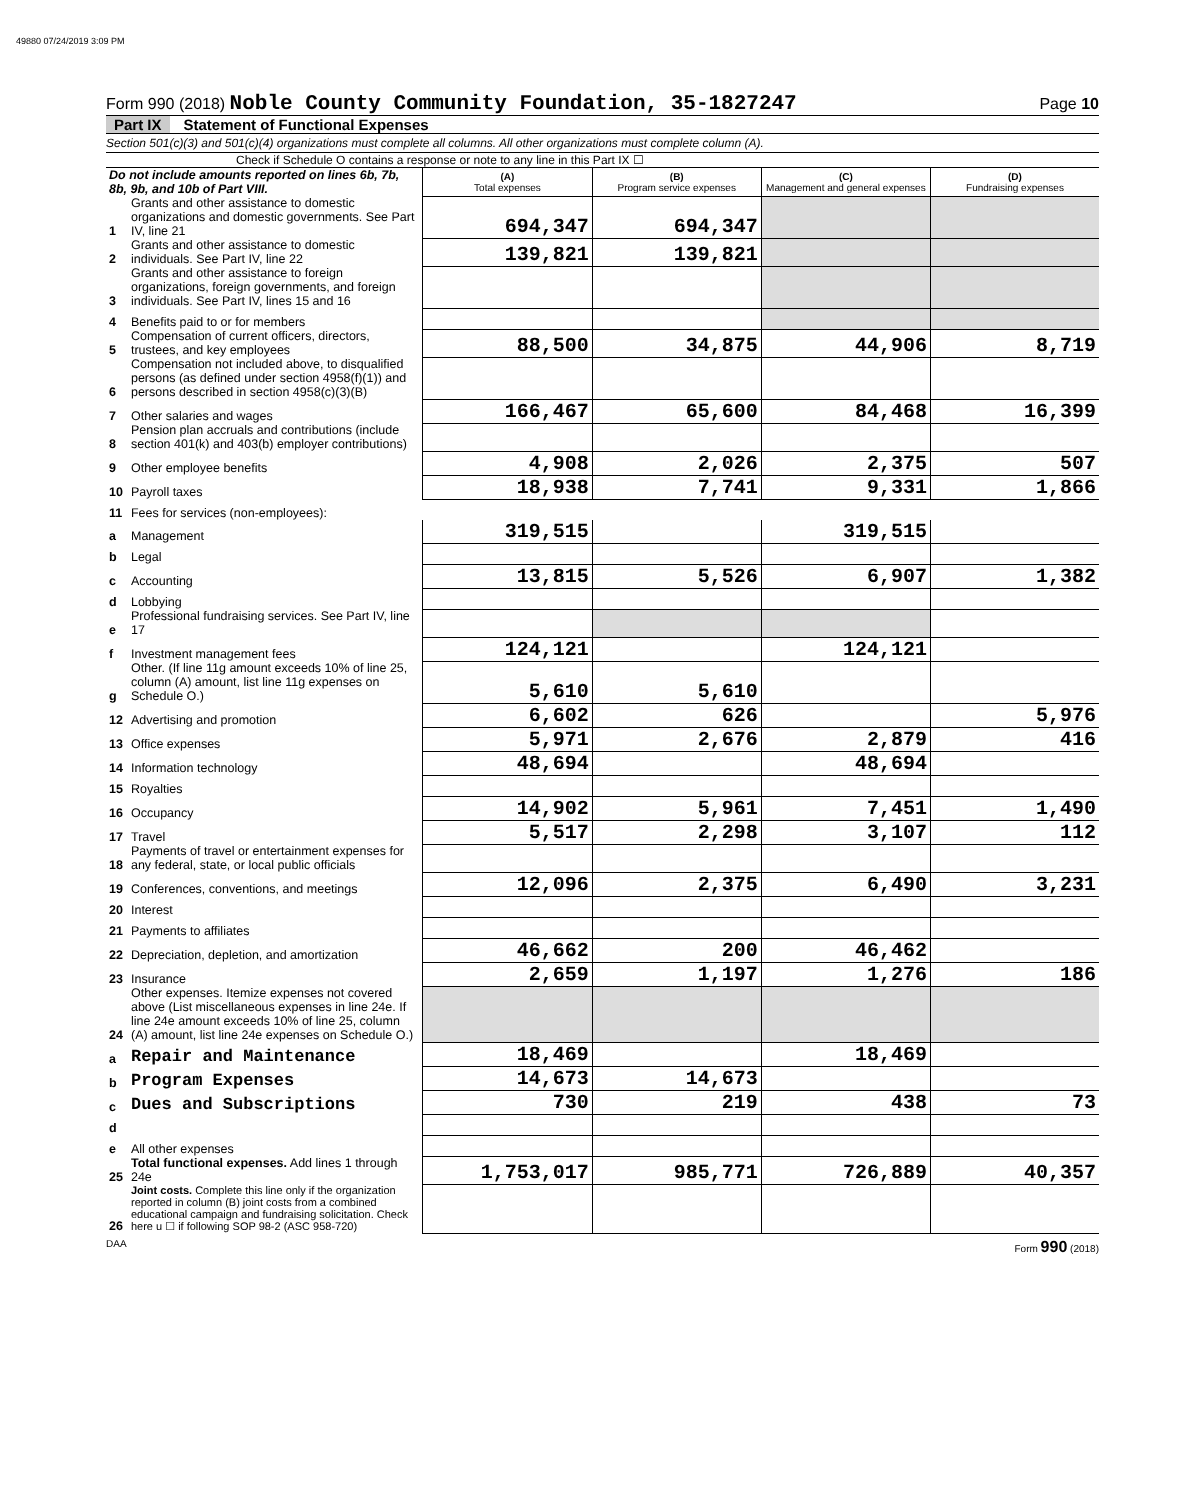49880 07/24/2019 3:09 PM
Form 990 (2018) Noble County Community Foundation, 35-1827247
Page 10
Part IX Statement of Functional Expenses
Section 501(c)(3) and 501(c)(4) organizations must complete all columns. All other organizations must complete column (A).
Check if Schedule O contains a response or note to any line in this Part IX ☐
| Do not include amounts reported on lines 6b, 7b, 8b, 9b, and 10b of Part VIII. | | (A) Total expenses | (B) Program service expenses | (C) Management and general expenses | (D) Fundraising expenses |
| 1 | Grants and other assistance to domestic organizations and domestic governments. See Part IV, line 21 | 694,347 | 694,347 | | |
| 2 | Grants and other assistance to domestic individuals. See Part IV, line 22 | 139,821 | 139,821 | | |
| 3 | Grants and other assistance to foreign organizations, foreign governments, and foreign individuals. See Part IV, lines 15 and 16 | | | | |
| 4 | Benefits paid to or for members | | | | |
| 5 | Compensation of current officers, directors, trustees, and key employees | 88,500 | 34,875 | 44,906 | 8,719 |
| 6 | Compensation not included above, to disqualified persons (as defined under section 4958(f)(1)) and persons described in section 4958(c)(3)(B) | | | | |
| 7 | Other salaries and wages | 166,467 | 65,600 | 84,468 | 16,399 |
| 8 | Pension plan accruals and contributions (include section 401(k) and 403(b) employer contributions) | | | | |
| 9 | Other employee benefits | 4,908 | 2,026 | 2,375 | 507 |
| 10 | Payroll taxes | 18,938 | 7,741 | 9,331 | 1,866 |
| 11 | Fees for services (non-employees): | | | | |
| a | Management | 319,515 | | 319,515 | |
| b | Legal | | | | |
| c | Accounting | 13,815 | 5,526 | 6,907 | 1,382 |
| d | Lobbying | | | | |
| e | Professional fundraising services. See Part IV, line 17 | | | | |
| f | Investment management fees | 124,121 | | 124,121 | |
| g | Other. (If line 11g amount exceeds 10% of line 25, column (A) amount, list line 11g expenses on Schedule O.) | 5,610 | 5,610 | | |
| 12 | Advertising and promotion | 6,602 | 626 | | 5,976 |
| 13 | Office expenses | 5,971 | 2,676 | 2,879 | 416 |
| 14 | Information technology | 48,694 | | 48,694 | |
| 15 | Royalties | | | | |
| 16 | Occupancy | 14,902 | 5,961 | 7,451 | 1,490 |
| 17 | Travel | 5,517 | 2,298 | 3,107 | 112 |
| 18 | Payments of travel or entertainment expenses for any federal, state, or local public officials | | | | |
| 19 | Conferences, conventions, and meetings | 12,096 | 2,375 | 6,490 | 3,231 |
| 20 | Interest | | | | |
| 21 | Payments to affiliates | | | | |
| 22 | Depreciation, depletion, and amortization | 46,662 | 200 | 46,462 | |
| 23 | Insurance | 2,659 | 1,197 | 1,276 | 186 |
| 24 | Other expenses. Itemize expenses not covered above (List miscellaneous expenses in line 24e. If line 24e amount exceeds 10% of line 25, column (A) amount, list line 24e expenses on Schedule O.) | | | | |
| a | Repair and Maintenance | 18,469 | | 18,469 | |
| b | Program Expenses | 14,673 | 14,673 | | |
| c | Dues and Subscriptions | 730 | 219 | 438 | 73 |
| d | | | | | |
| e | All other expenses | | | | |
| 25 | Total functional expenses. Add lines 1 through 24e | 1,753,017 | 985,771 | 726,889 | 40,357 |
| 26 | Joint costs. Complete this line only if the organization reported in column (B) joint costs from a combined educational campaign and fundraising solicitation. Check here u ☐ if following SOP 98-2 (ASC 958-720) | | | | |
DAA Form 990 (2018)